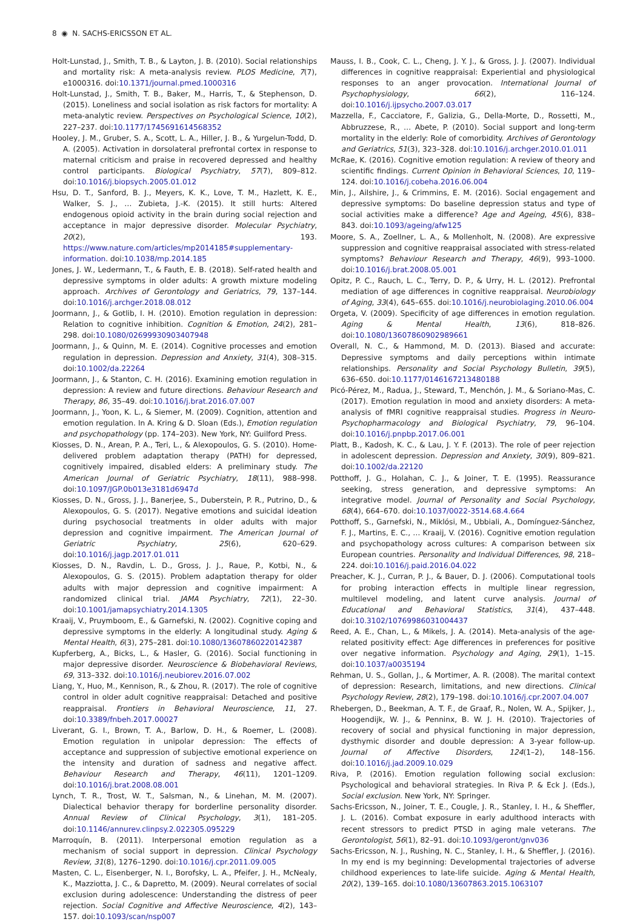8 ◉ N. SACHS-ERICSSON ET AL.
Holt-Lunstad, J., Smith, T. B., & Layton, J. B. (2010). Social relationships and mortality risk: A meta-analysis review. PLOS Medicine, 7(7), e1000316. doi:10.1371/journal.pmed.1000316
Holt-Lunstad, J., Smith, T. B., Baker, M., Harris, T., & Stephenson, D. (2015). Loneliness and social isolation as risk factors for mortality: A meta-analytic review. Perspectives on Psychological Science, 10(2), 227–237. doi:10.1177/1745691614568352
Hooley, J. M., Gruber, S. A., Scott, L. A., Hiller, J. B., & Yurgelun-Todd, D. A. (2005). Activation in dorsolateral prefrontal cortex in response to maternal criticism and praise in recovered depressed and healthy control participants. Biological Psychiatry, 57(7), 809–812. doi:10.1016/j.biopsych.2005.01.012
Hsu, D. T., Sanford, B. J., Meyers, K. K., Love, T. M., Hazlett, K. E., Walker, S. J., … Zubieta, J.-K. (2015). It still hurts: Altered endogenous opioid activity in the brain during social rejection and acceptance in major depressive disorder. Molecular Psychiatry, 20(2), 193. https://www.nature.com/articles/mp2014185#supplementary-information. doi:10.1038/mp.2014.185
Jones, J. W., Ledermann, T., & Fauth, E. B. (2018). Self-rated health and depressive symptoms in older adults: A growth mixture modeling approach. Archives of Gerontology and Geriatrics, 79, 137–144. doi:10.1016/j.archger.2018.08.012
Joormann, J., & Gotlib, I. H. (2010). Emotion regulation in depression: Relation to cognitive inhibition. Cognition & Emotion, 24(2), 281–298. doi:10.1080/02699930903407948
Joormann, J., & Quinn, M. E. (2014). Cognitive processes and emotion regulation in depression. Depression and Anxiety, 31(4), 308–315. doi:10.1002/da.22264
Joormann, J., & Stanton, C. H. (2016). Examining emotion regulation in depression: A review and future directions. Behaviour Research and Therapy, 86, 35–49. doi:10.1016/j.brat.2016.07.007
Joormann, J., Yoon, K. L., & Siemer, M. (2009). Cognition, attention and emotion regulation. In A. Kring & D. Sloan (Eds.), Emotion regulation and psychopathology (pp. 174–203). New York, NY: Guilford Press.
Kiosses, D. N., Arean, P. A., Teri, L., & Alexopoulos, G. S. (2010). Home-delivered problem adaptation therapy (PATH) for depressed, cognitively impaired, disabled elders: A preliminary study. The American Journal of Geriatric Psychiatry, 18(11), 988–998. doi:10.1097/JGP.0b013e3181d6947d
Kiosses, D. N., Gross, J. J., Banerjee, S., Duberstein, P. R., Putrino, D., & Alexopoulos, G. S. (2017). Negative emotions and suicidal ideation during psychosocial treatments in older adults with major depression and cognitive impairment. The American Journal of Geriatric Psychiatry, 25(6), 620–629. doi:10.1016/j.jagp.2017.01.011
Kiosses, D. N., Ravdin, L. D., Gross, J. J., Raue, P., Kotbi, N., & Alexopoulos, G. S. (2015). Problem adaptation therapy for older adults with major depression and cognitive impairment: A randomized clinical trial. JAMA Psychiatry, 72(1), 22–30. doi:10.1001/jamapsychiatry.2014.1305
Kraaij, V., Pruymboom, E., & Garnefski, N. (2002). Cognitive coping and depressive symptoms in the elderly: A longitudinal study. Aging & Mental Health, 6(3), 275–281. doi:10.1080/13607860220142387
Kupferberg, A., Bicks, L., & Hasler, G. (2016). Social functioning in major depressive disorder. Neuroscience & Biobehavioral Reviews, 69, 313–332. doi:10.1016/j.neubiorev.2016.07.002
Liang, Y., Huo, M., Kennison, R., & Zhou, R. (2017). The role of cognitive control in older adult cognitive reappraisal: Detached and positive reappraisal. Frontiers in Behavioral Neuroscience, 11, 27. doi:10.3389/fnbeh.2017.00027
Liverant, G. I., Brown, T. A., Barlow, D. H., & Roemer, L. (2008). Emotion regulation in unipolar depression: The effects of acceptance and suppression of subjective emotional experience on the intensity and duration of sadness and negative affect. Behaviour Research and Therapy, 46(11), 1201–1209. doi:10.1016/j.brat.2008.08.001
Lynch, T. R., Trost, W. T., Salsman, N., & Linehan, M. M. (2007). Dialectical behavior therapy for borderline personality disorder. Annual Review of Clinical Psychology, 3(1), 181–205. doi:10.1146/annurev.clinpsy.2.022305.095229
Marroquín, B. (2011). Interpersonal emotion regulation as a mechanism of social support in depression. Clinical Psychology Review, 31(8), 1276–1290. doi:10.1016/j.cpr.2011.09.005
Masten, C. L., Eisenberger, N. I., Borofsky, L. A., Pfeifer, J. H., McNealy, K., Mazziotta, J. C., & Dapretto, M. (2009). Neural correlates of social exclusion during adolescence: Understanding the distress of peer rejection. Social Cognitive and Affective Neuroscience, 4(2), 143–157. doi:10.1093/scan/nsp007
Mauss, I. B., Cook, C. L., Cheng, J. Y. J., & Gross, J. J. (2007). Individual differences in cognitive reappraisal: Experiential and physiological responses to an anger provocation. International Journal of Psychophysiology, 66(2), 116–124. doi:10.1016/j.ijpsycho.2007.03.017
Mazzella, F., Cacciatore, F., Galizia, G., Della-Morte, D., Rossetti, M., Abbruzzese, R., … Abete, P. (2010). Social support and long-term mortality in the elderly: Role of comorbidity. Archives of Gerontology and Geriatrics, 51(3), 323–328. doi:10.1016/j.archger.2010.01.011
McRae, K. (2016). Cognitive emotion regulation: A review of theory and scientific findings. Current Opinion in Behavioral Sciences, 10, 119–124. doi:10.1016/j.cobeha.2016.06.004
Min, J., Ailshire, J., & Crimmins, E. M. (2016). Social engagement and depressive symptoms: Do baseline depression status and type of social activities make a difference? Age and Ageing, 45(6), 838–843. doi:10.1093/ageing/afw125
Moore, S. A., Zoellner, L. A., & Mollenholt, N. (2008). Are expressive suppression and cognitive reappraisal associated with stress-related symptoms? Behaviour Research and Therapy, 46(9), 993–1000. doi:10.1016/j.brat.2008.05.001
Opitz, P. C., Rauch, L. C., Terry, D. P., & Urry, H. L. (2012). Prefrontal mediation of age differences in cognitive reappraisal. Neurobiology of Aging, 33(4), 645–655. doi:10.1016/j.neurobiolaging.2010.06.004
Orgeta, V. (2009). Specificity of age differences in emotion regulation. Aging & Mental Health, 13(6), 818–826. doi:10.1080/13607860902989661
Overall, N. C., & Hammond, M. D. (2013). Biased and accurate: Depressive symptoms and daily perceptions within intimate relationships. Personality and Social Psychology Bulletin, 39(5), 636–650. doi:10.1177/0146167213480188
Picó-Pérez, M., Radua, J., Steward, T., Menchón, J. M., & Soriano-Mas, C. (2017). Emotion regulation in mood and anxiety disorders: A meta-analysis of fMRI cognitive reappraisal studies. Progress in Neuro-Psychopharmacology and Biological Psychiatry, 79, 96–104. doi:10.1016/j.pnpbp.2017.06.001
Platt, B., Kadosh, K. C., & Lau, J. Y. F. (2013). The role of peer rejection in adolescent depression. Depression and Anxiety, 30(9), 809–821. doi:10.1002/da.22120
Potthoff, J. G., Holahan, C. J., & Joiner, T. E. (1995). Reassurance seeking, stress generation, and depressive symptoms: An integrative model. Journal of Personality and Social Psychology, 68(4), 664–670. doi:10.1037/0022-3514.68.4.664
Potthoff, S., Garnefski, N., Miklósi, M., Ubbiali, A., Domínguez-Sánchez, F. J., Martins, E. C., … Kraaij, V. (2016). Cognitive emotion regulation and psychopathology across cultures: A comparison between six European countries. Personality and Individual Differences, 98, 218–224. doi:10.1016/j.paid.2016.04.022
Preacher, K. J., Curran, P. J., & Bauer, D. J. (2006). Computational tools for probing interaction effects in multiple linear regression, multilevel modeling, and latent curve analysis. Journal of Educational and Behavioral Statistics, 31(4), 437–448. doi:10.3102/10769986031004437
Reed, A. E., Chan, L., & Mikels, J. A. (2014). Meta-analysis of the age-related positivity effect: Age differences in preferences for positive over negative information. Psychology and Aging, 29(1), 1–15. doi:10.1037/a0035194
Rehman, U. S., Gollan, J., & Mortimer, A. R. (2008). The marital context of depression: Research, limitations, and new directions. Clinical Psychology Review, 28(2), 179–198. doi:10.1016/j.cpr.2007.04.007
Rhebergen, D., Beekman, A. T. F., de Graaf, R., Nolen, W. A., Spijker, J., Hoogendijk, W. J., & Penninx, B. W. J. H. (2010). Trajectories of recovery of social and physical functioning in major depression, dysthymic disorder and double depression: A 3-year follow-up. Journal of Affective Disorders, 124(1–2), 148–156. doi:10.1016/j.jad.2009.10.029
Riva, P. (2016). Emotion regulation following social exclusion: Psychological and behavioral strategies. In Riva P. & Eck J. (Eds.), Social exclusion. New York, NY: Springer.
Sachs-Ericsson, N., Joiner, T. E., Cougle, J. R., Stanley, I. H., & Sheffler, J. L. (2016). Combat exposure in early adulthood interacts with recent stressors to predict PTSD in aging male veterans. The Gerontologist, 56(1), 82–91. doi:10.1093/geront/gnv036
Sachs-Ericsson, N. J., Rushing, N. C., Stanley, I. H., & Sheffler, J. (2016). In my end is my beginning: Developmental trajectories of adverse childhood experiences to late-life suicide. Aging & Mental Health, 20(2), 139–165. doi:10.1080/13607863.2015.1063107